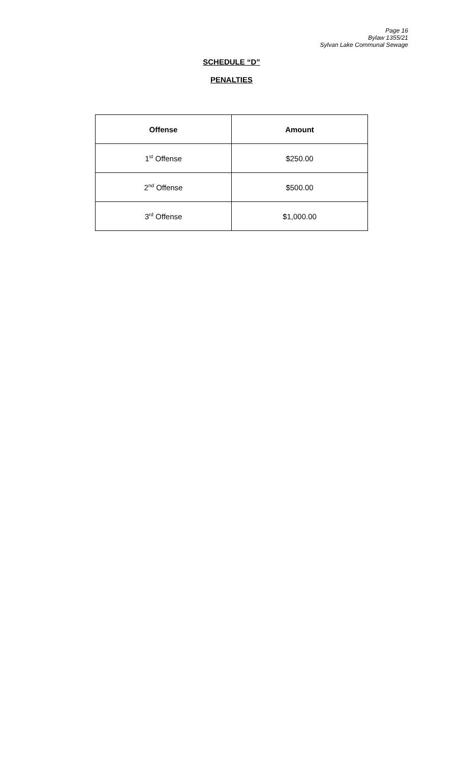Page 16
Bylaw 1355/21
Sylvan Lake Communal Sewage
SCHEDULE “D”
PENALTIES
| Offense | Amount |
| --- | --- |
| 1<sup>st</sup> Offense | $250.00 |
| 2<sup>nd</sup> Offense | $500.00 |
| 3<sup>rd</sup> Offense | $1,000.00 |